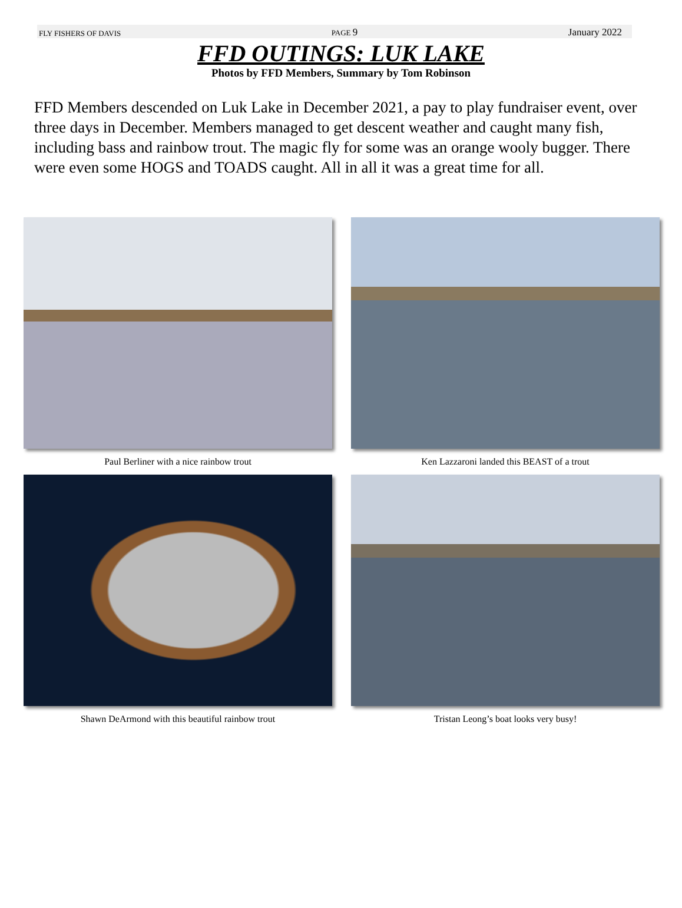FLY FISHERS OF DAVIS PAGE 9 January 2022
FFD OUTINGS: LUK LAKE
Photos by FFD Members, Summary by Tom Robinson
FFD Members descended on Luk Lake in December 2021, a pay to play fundraiser event, over three days in December. Members managed to get descent weather and caught many fish, including bass and rainbow trout. The magic fly for some was an orange wooly bugger. There were even some HOGS and TOADS caught. All in all it was a great time for all.
Paul Berliner with a nice rainbow trout
Ken Lazzaroni landed this BEAST of a trout
Shawn DeArmond with this beautiful rainbow trout
Tristan Leong’s boat looks very busy!